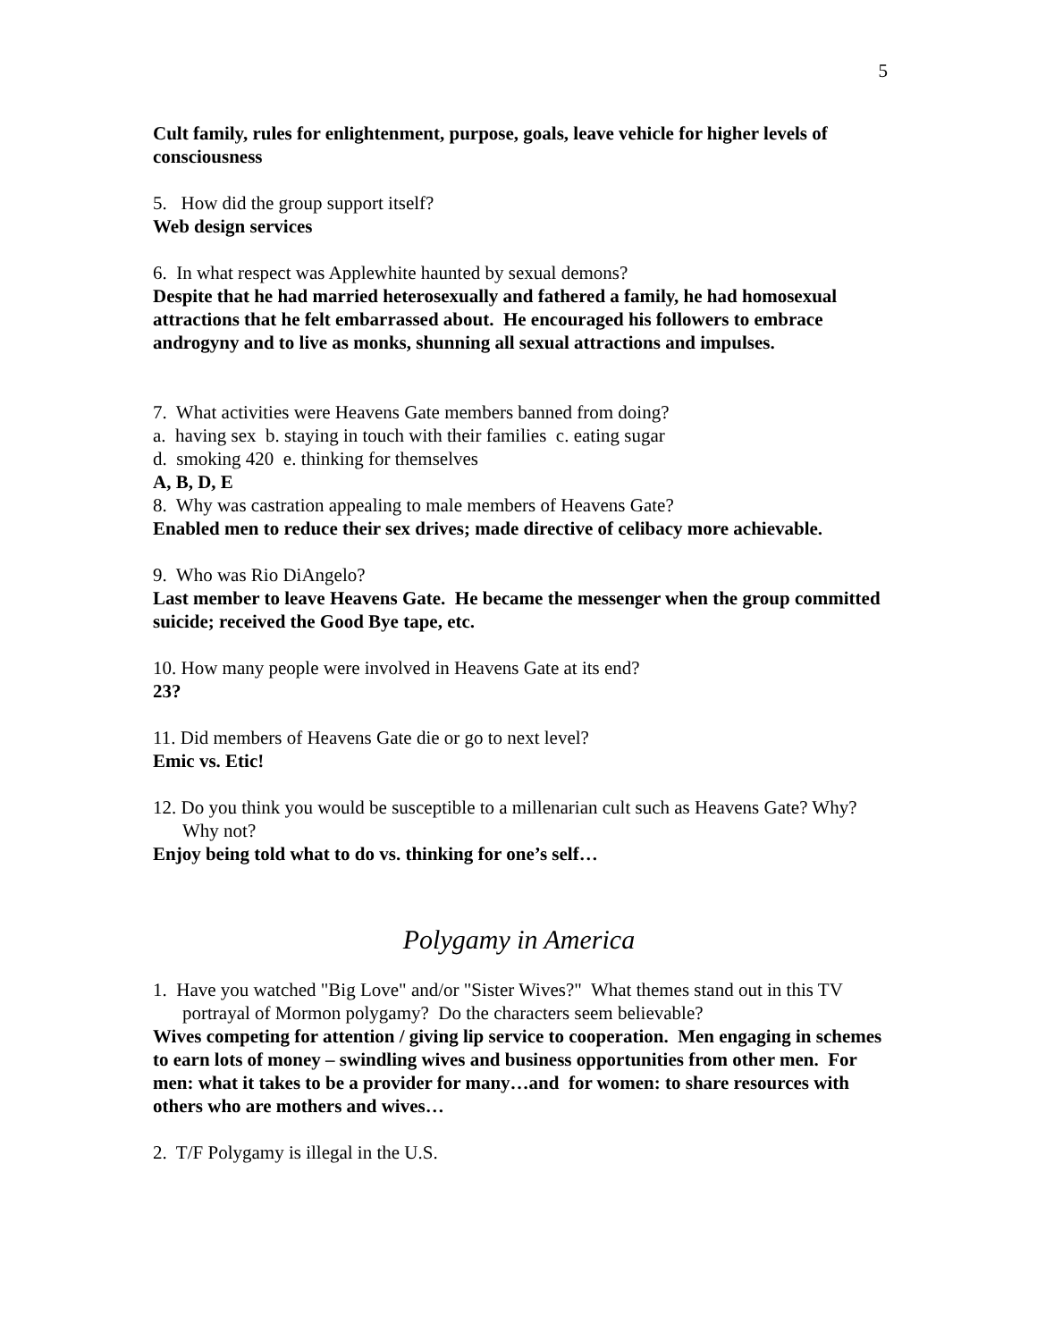5
Cult family, rules for enlightenment, purpose, goals, leave vehicle for higher levels of consciousness
5. How did the group support itself?
Web design services
6. In what respect was Applewhite haunted by sexual demons?
Despite that he had married heterosexually and fathered a family, he had homosexual attractions that he felt embarrassed about. He encouraged his followers to embrace androgyny and to live as monks, shunning all sexual attractions and impulses.
7. What activities were Heavens Gate members banned from doing?
a. having sex b. staying in touch with their families c. eating sugar
d. smoking 420 e. thinking for themselves
A, B, D, E
8. Why was castration appealing to male members of Heavens Gate?
Enabled men to reduce their sex drives; made directive of celibacy more achievable.
9. Who was Rio DiAngelo?
Last member to leave Heavens Gate. He became the messenger when the group committed suicide; received the Good Bye tape, etc.
10. How many people were involved in Heavens Gate at its end?
23?
11. Did members of Heavens Gate die or go to next level?
Emic vs. Etic!
12. Do you think you would be susceptible to a millenarian cult such as Heavens Gate? Why? Why not?
Enjoy being told what to do vs. thinking for one’s self…
Polygamy in America
1. Have you watched "Big Love" and/or "Sister Wives?" What themes stand out in this TV portrayal of Mormon polygamy? Do the characters seem believable?
Wives competing for attention / giving lip service to cooperation. Men engaging in schemes to earn lots of money – swindling wives and business opportunities from other men. For men: what it takes to be a provider for many…and for women: to share resources with others who are mothers and wives…
2. T/F Polygamy is illegal in the U.S.